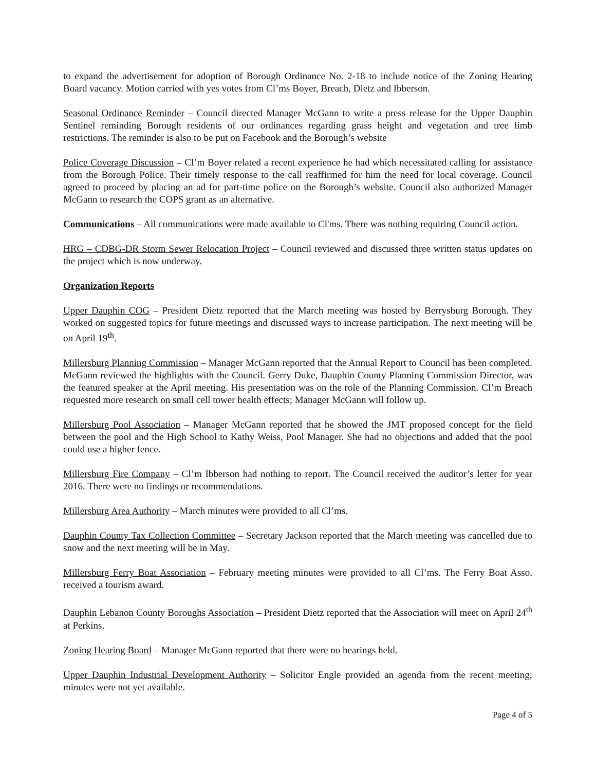to expand the advertisement for adoption of Borough Ordinance No. 2-18 to include notice of the Zoning Hearing Board vacancy. Motion carried with yes votes from Cl’ms Boyer, Breach, Dietz and Ibberson.
Seasonal Ordinance Reminder – Council directed Manager McGann to write a press release for the Upper Dauphin Sentinel reminding Borough residents of our ordinances regarding grass height and vegetation and tree limb restrictions. The reminder is also to be put on Facebook and the Borough’s website
Police Coverage Discussion – Cl’m Boyer related a recent experience he had which necessitated calling for assistance from the Borough Police. Their timely response to the call reaffirmed for him the need for local coverage. Council agreed to proceed by placing an ad for part-time police on the Borough’s website. Council also authorized Manager McGann to research the COPS grant as an alternative.
Communications – All communications were made available to Cl'ms. There was nothing requiring Council action.
HRG – CDBG-DR Storm Sewer Relocation Project – Council reviewed and discussed three written status updates on the project which is now underway.
Organization Reports
Upper Dauphin COG – President Dietz reported that the March meeting was hosted by Berrysburg Borough. They worked on suggested topics for future meetings and discussed ways to increase participation. The next meeting will be on April 19<sup>th</sup>.
Millersburg Planning Commission – Manager McGann reported that the Annual Report to Council has been completed. McGann reviewed the highlights with the Council. Gerry Duke, Dauphin County Planning Commission Director, was the featured speaker at the April meeting. His presentation was on the role of the Planning Commission. Cl’m Breach requested more research on small cell tower health effects; Manager McGann will follow up.
Millersburg Pool Association – Manager McGann reported that he showed the JMT proposed concept for the field between the pool and the High School to Kathy Weiss, Pool Manager. She had no objections and added that the pool could use a higher fence.
Millersburg Fire Company – Cl’m Ibberson had nothing to report. The Council received the auditor’s letter for year 2016. There were no findings or recommendations.
Millersburg Area Authority – March minutes were provided to all Cl’ms.
Dauphin County Tax Collection Committee – Secretary Jackson reported that the March meeting was cancelled due to snow and the next meeting will be in May.
Millersburg Ferry Boat Association – February meeting minutes were provided to all Cl’ms. The Ferry Boat Asso. received a tourism award.
Dauphin Lebanon County Boroughs Association – President Dietz reported that the Association will meet on April 24<sup>th</sup> at Perkins.
Zoning Hearing Board – Manager McGann reported that there were no hearings held.
Upper Dauphin Industrial Development Authority – Solicitor Engle provided an agenda from the recent meeting; minutes were not yet available.
Page 4 of 5